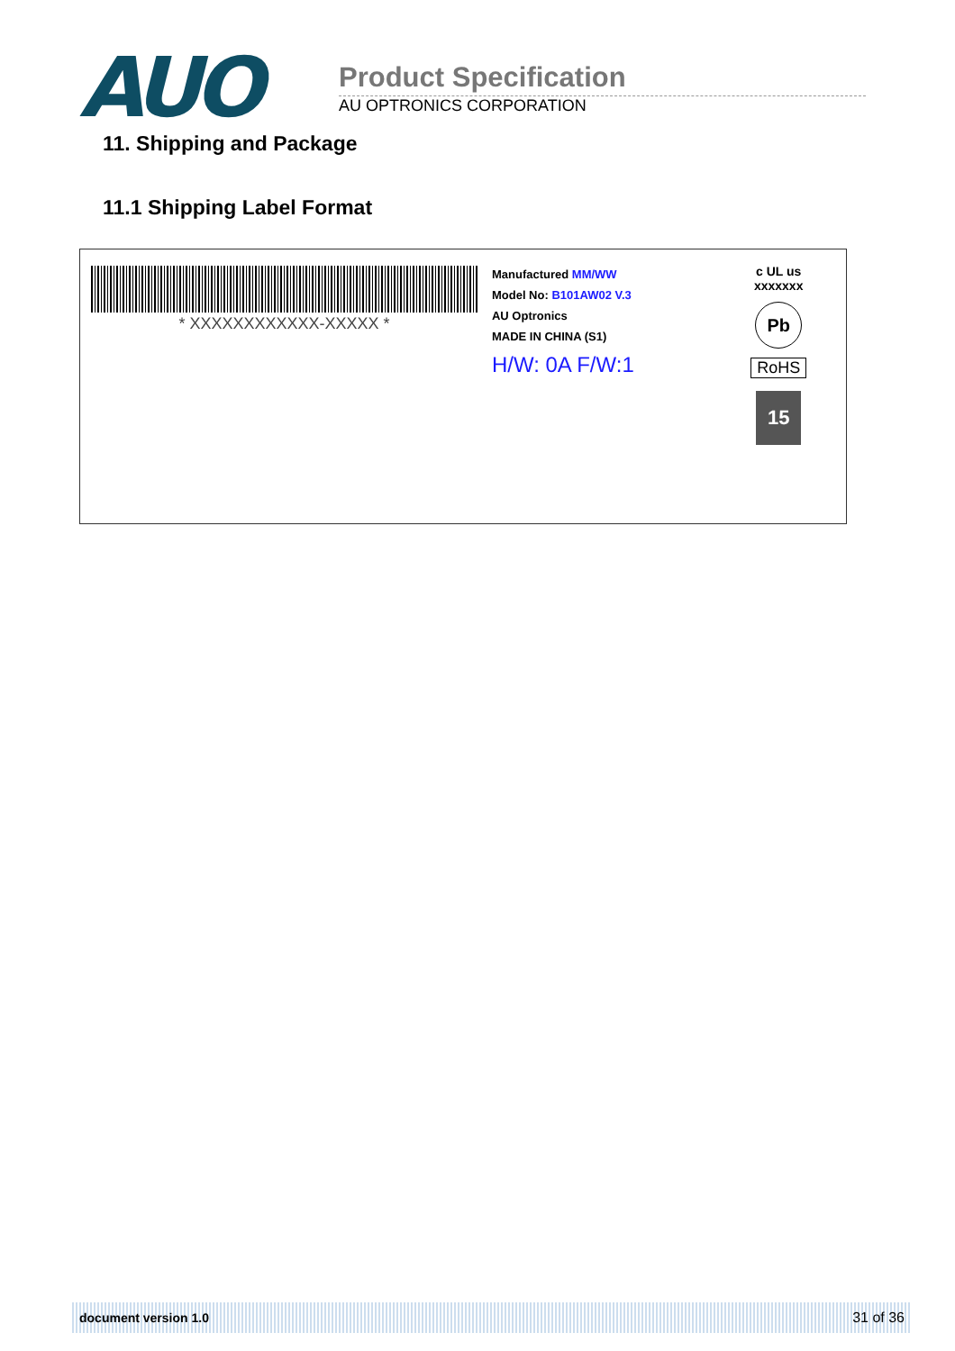AUO
Product Specification
AU OPTRONICS CORPORATION
11. Shipping and Package
11.1 Shipping Label Format
* XXXXXXXXXXXX-XXXXX *
Manufactured MM/WW
Model No: B101AW02 V.3
AU Optronics
MADE IN CHINA (S1)
H/W: 0A F/W:1
c UL us
xxxxxxx
Pb
RoHS
15
document version 1.0 31 of 36